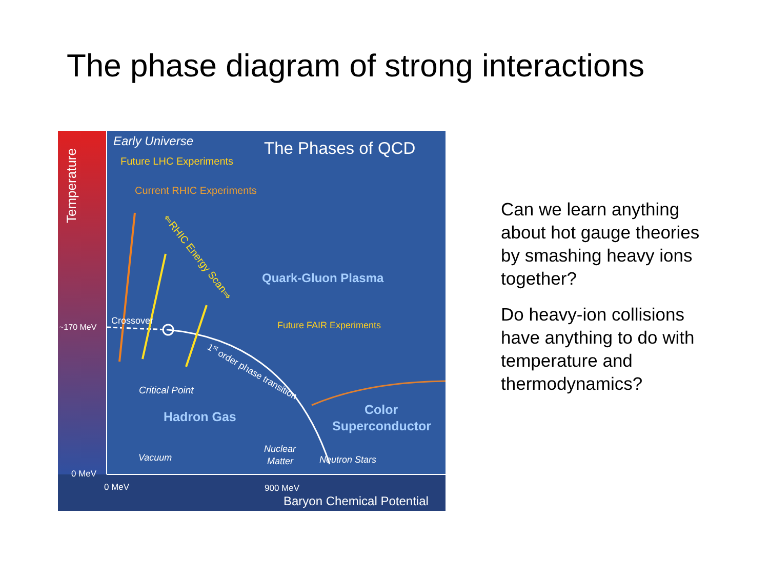The phase diagram of strong interactions
Temperature
Early Universe
Future LHC Experiments
Current RHIC Experiments
The Phases of QCD
⇐RHIC Energy Scan⇒
Quark-Gluon Plasma
Future FAIR Experiments
~170 MeV
Crossover
1st order phase transition
Critical Point
Hadron Gas
Color
Superconductor
Nuclear
Matter
Neutron Stars
Vacuum
0 MeV
0 MeV
900 MeV
Baryon Chemical Potential
Can we learn anything about hot gauge theories by smashing heavy ions together?
Do heavy-ion collisions have anything to do with temperature and thermodynamics?